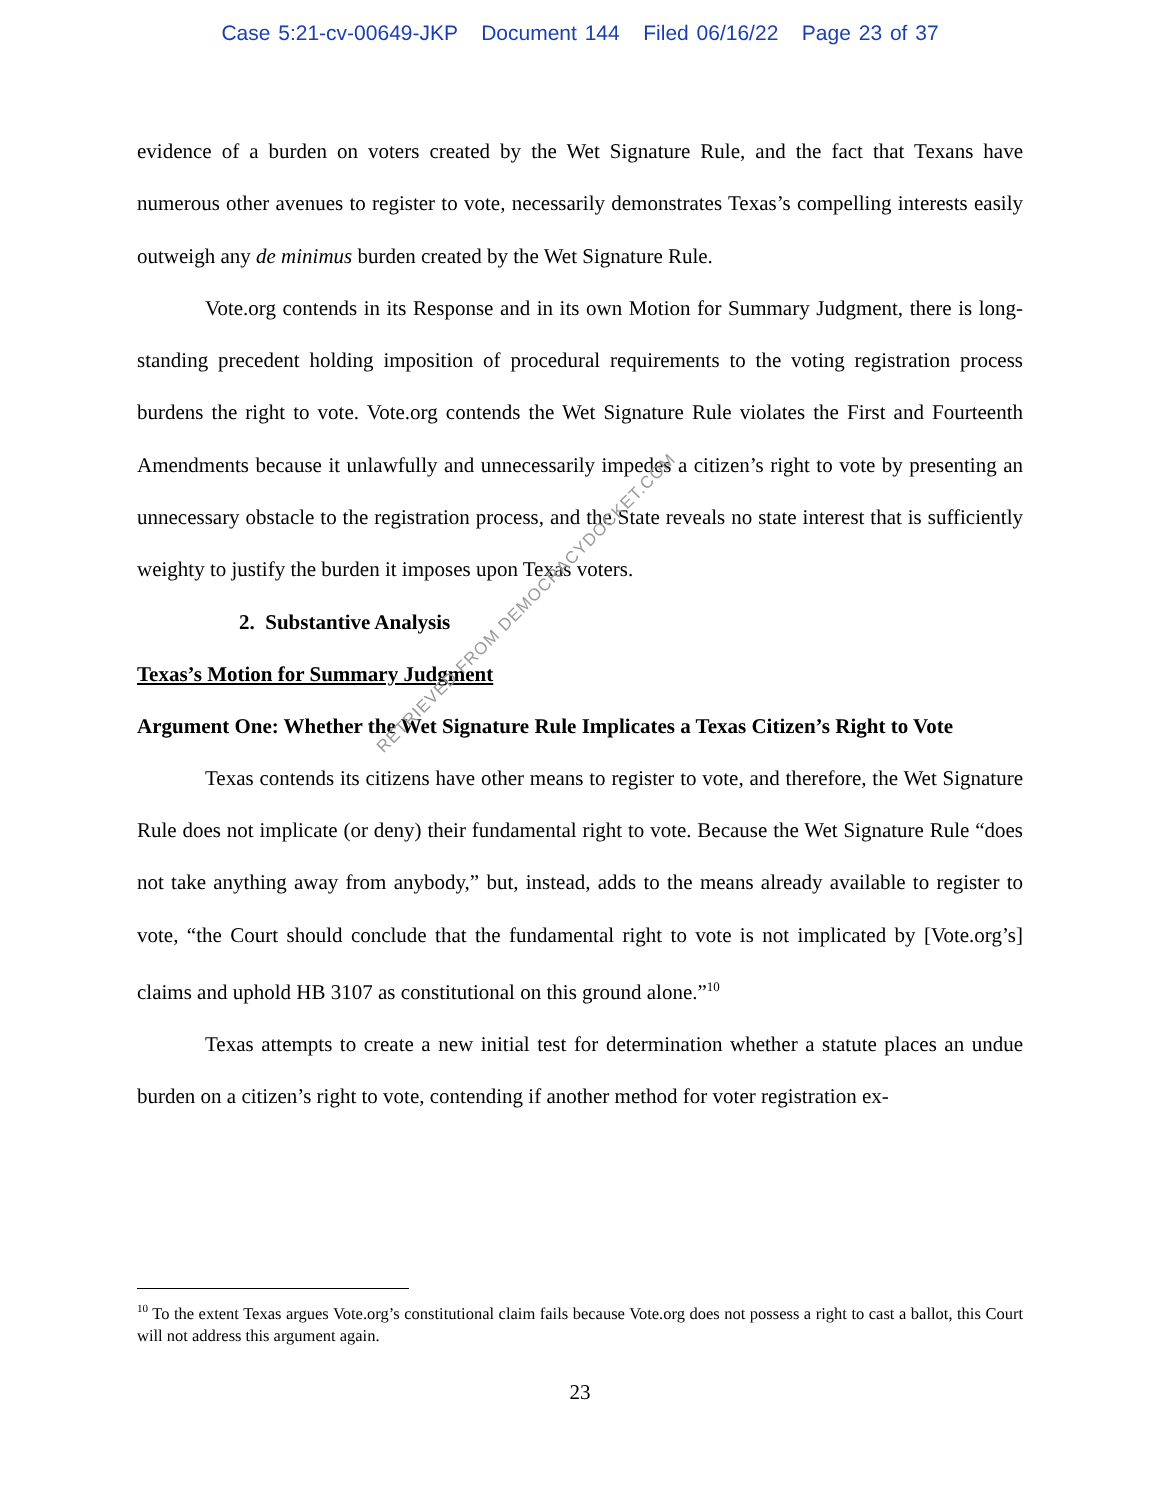Case 5:21-cv-00649-JKP Document 144 Filed 06/16/22 Page 23 of 37
evidence of a burden on voters created by the Wet Signature Rule, and the fact that Texans have numerous other avenues to register to vote, necessarily demonstrates Texas’s compelling interests easily outweigh any de minimus burden created by the Wet Signature Rule.
Vote.org contends in its Response and in its own Motion for Summary Judgment, there is long-standing precedent holding imposition of procedural requirements to the voting registration process burdens the right to vote. Vote.org contends the Wet Signature Rule violates the First and Fourteenth Amendments because it unlawfully and unnecessarily impedes a citizen’s right to vote by presenting an unnecessary obstacle to the registration process, and the State reveals no state interest that is sufficiently weighty to justify the burden it imposes upon Texas voters.
2. Substantive Analysis
Texas’s Motion for Summary Judgment
Argument One: Whether the Wet Signature Rule Implicates a Texas Citizen’s Right to Vote
Texas contends its citizens have other means to register to vote, and therefore, the Wet Signature Rule does not implicate (or deny) their fundamental right to vote. Because the Wet Signature Rule “does not take anything away from anybody,” but, instead, adds to the means already available to register to vote, “the Court should conclude that the fundamental right to vote is not implicated by [Vote.org’s] claims and uphold HB 3107 as constitutional on this ground alone.”<sup>10</sup>
Texas attempts to create a new initial test for determination whether a statute places an undue burden on a citizen’s right to vote, contending if another method for voter registration ex-
RETRIEVED FROM DEMOCRACYDOCKET.COM
<sup>10</sup> To the extent Texas argues Vote.org’s constitutional claim fails because Vote.org does not possess a right to cast a ballot, this Court will not address this argument again.
23